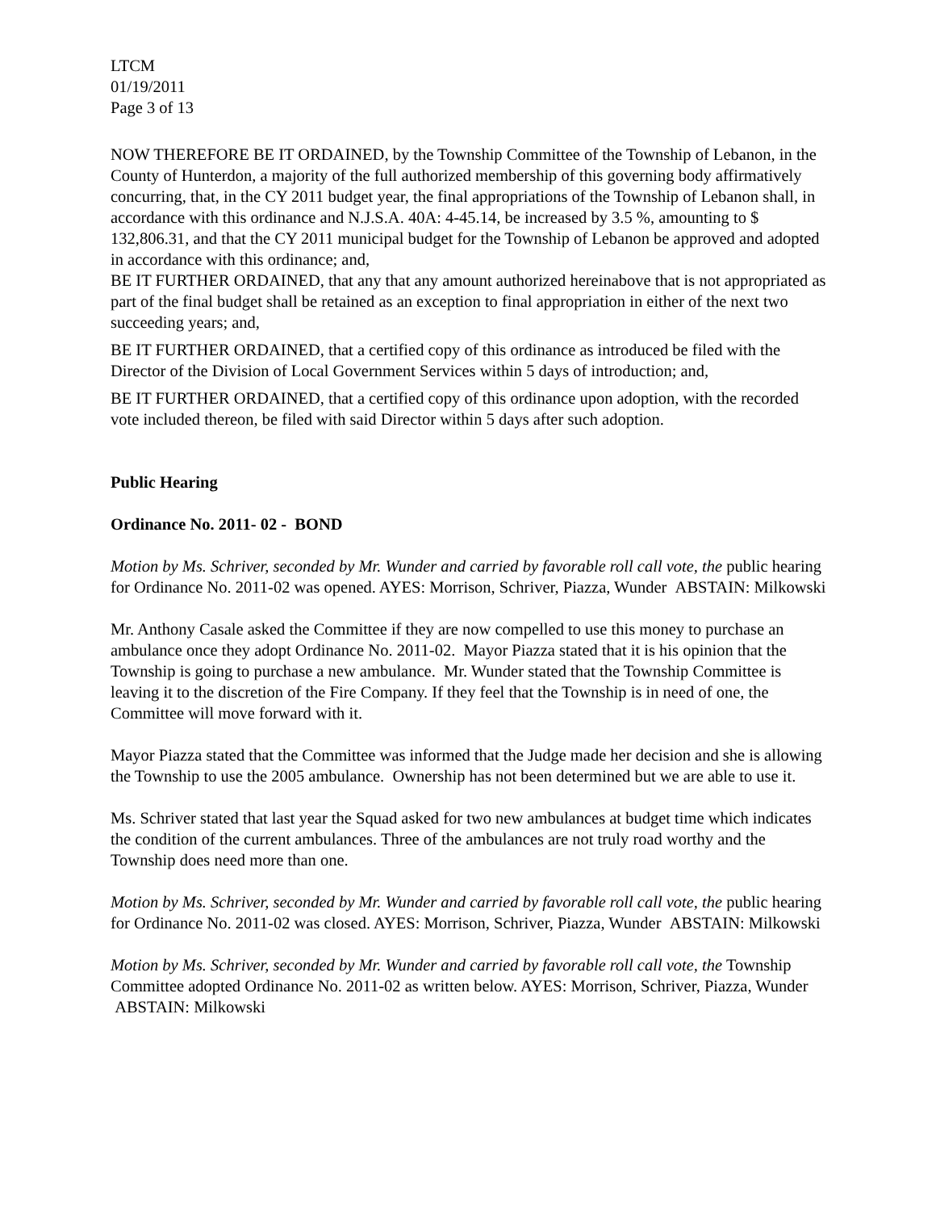LTCM
01/19/2011
Page 3 of 13
NOW THEREFORE BE IT ORDAINED, by the Township Committee of the Township of Lebanon, in the County of Hunterdon, a majority of the full authorized membership of this governing body affirmatively concurring, that, in the CY 2011 budget year, the final appropriations of the Township of Lebanon shall, in accordance with this ordinance and N.J.S.A. 40A: 4-45.14, be increased by 3.5 %, amounting to $ 132,806.31, and that the CY 2011 municipal budget for the Township of Lebanon be approved and adopted in accordance with this ordinance; and,
BE IT FURTHER ORDAINED, that any that any amount authorized hereinabove that is not appropriated as part of the final budget shall be retained as an exception to final appropriation in either of the next two succeeding years; and,
BE IT FURTHER ORDAINED, that a certified copy of this ordinance as introduced be filed with the Director of the Division of Local Government Services within 5 days of introduction; and,
BE IT FURTHER ORDAINED, that a certified copy of this ordinance upon adoption, with the recorded vote included thereon, be filed with said Director within 5 days after such adoption.
Public Hearing
Ordinance No. 2011- 02 - BOND
Motion by Ms. Schriver, seconded by Mr. Wunder and carried by favorable roll call vote, the public hearing for Ordinance No. 2011-02 was opened. AYES: Morrison, Schriver, Piazza, Wunder ABSTAIN: Milkowski
Mr. Anthony Casale asked the Committee if they are now compelled to use this money to purchase an ambulance once they adopt Ordinance No. 2011-02. Mayor Piazza stated that it is his opinion that the Township is going to purchase a new ambulance. Mr. Wunder stated that the Township Committee is leaving it to the discretion of the Fire Company. If they feel that the Township is in need of one, the Committee will move forward with it.
Mayor Piazza stated that the Committee was informed that the Judge made her decision and she is allowing the Township to use the 2005 ambulance. Ownership has not been determined but we are able to use it.
Ms. Schriver stated that last year the Squad asked for two new ambulances at budget time which indicates the condition of the current ambulances. Three of the ambulances are not truly road worthy and the Township does need more than one.
Motion by Ms. Schriver, seconded by Mr. Wunder and carried by favorable roll call vote, the public hearing for Ordinance No. 2011-02 was closed. AYES: Morrison, Schriver, Piazza, Wunder ABSTAIN: Milkowski
Motion by Ms. Schriver, seconded by Mr. Wunder and carried by favorable roll call vote, the Township Committee adopted Ordinance No. 2011-02 as written below. AYES: Morrison, Schriver, Piazza, Wunder ABSTAIN: Milkowski